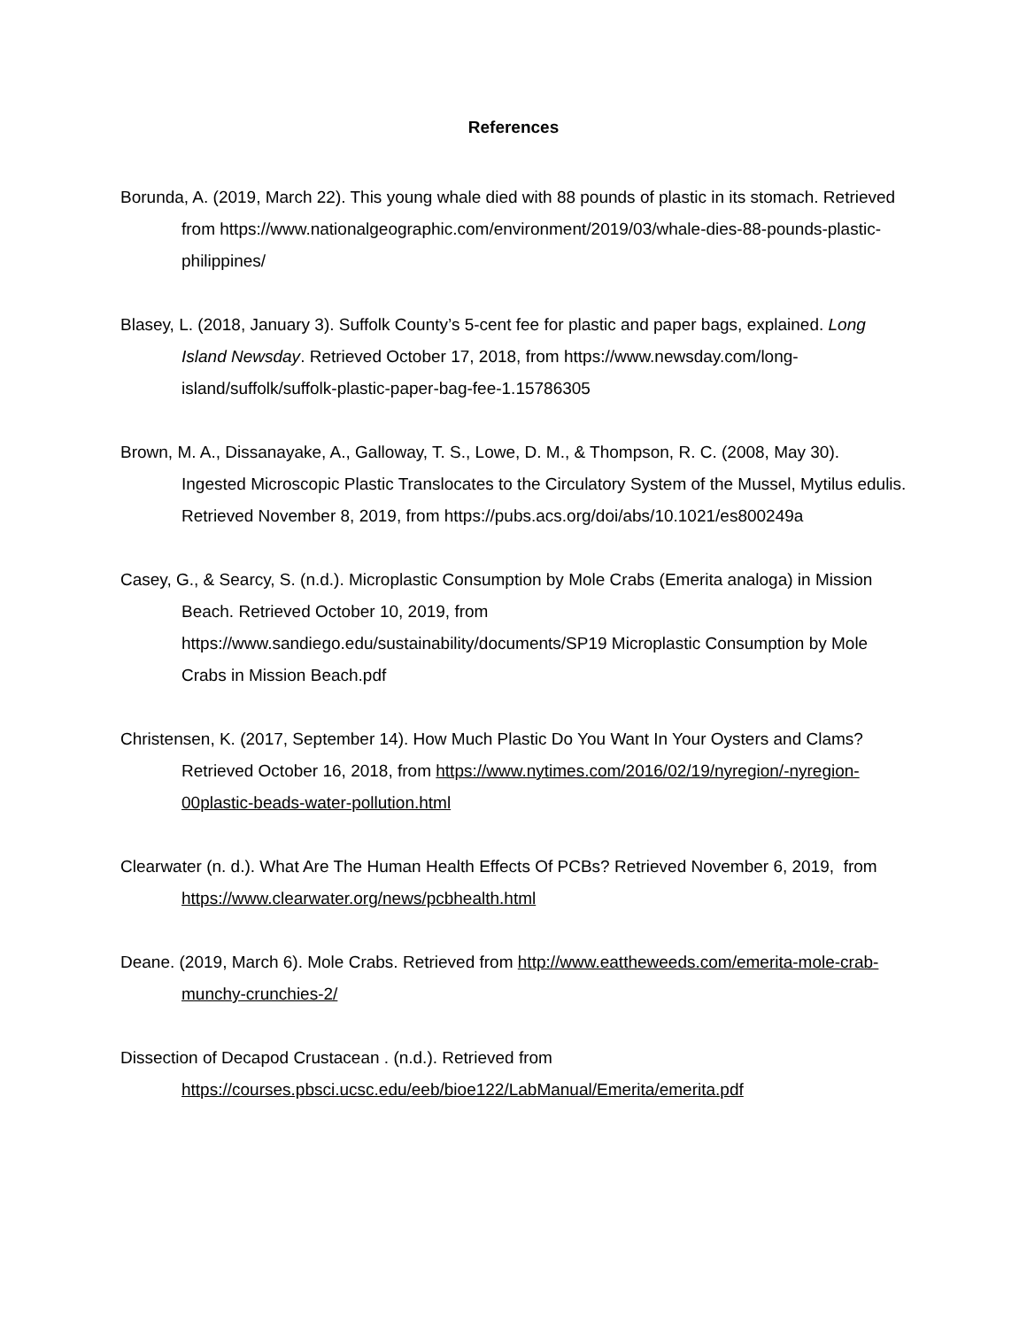References
Borunda, A. (2019, March 22). This young whale died with 88 pounds of plastic in its stomach. Retrieved from https://www.nationalgeographic.com/environment/2019/03/whale-dies-88-pounds-plastic-philippines/
Blasey, L. (2018, January 3). Suffolk County’s 5-cent fee for plastic and paper bags, explained. Long Island Newsday. Retrieved October 17, 2018, from https://www.newsday.com/long-island/suffolk/suffolk-plastic-paper-bag-fee-1.15786305
Brown, M. A., Dissanayake, A., Galloway, T. S., Lowe, D. M., & Thompson, R. C. (2008, May 30). Ingested Microscopic Plastic Translocates to the Circulatory System of the Mussel, Mytilus edulis. Retrieved November 8, 2019, from https://pubs.acs.org/doi/abs/10.1021/es800249a
Casey, G., & Searcy, S. (n.d.). Microplastic Consumption by Mole Crabs (Emerita analoga) in Mission Beach. Retrieved October 10, 2019, from https://www.sandiego.edu/sustainability/documents/SP19 Microplastic Consumption by Mole Crabs in Mission Beach.pdf
Christensen, K. (2017, September 14). How Much Plastic Do You Want In Your Oysters and Clams? Retrieved October 16, 2018, from https://www.nytimes.com/2016/02/19/nyregion/-nyregion-00plastic-beads-water-pollution.html
Clearwater (n. d.). What Are The Human Health Effects Of PCBs? Retrieved November 6, 2019, from https://www.clearwater.org/news/pcbhealth.html
Deane. (2019, March 6). Mole Crabs. Retrieved from http://www.eattheweeds.com/emerita-mole-crab-munchy-crunchies-2/
Dissection of Decapod Crustacean . (n.d.). Retrieved from https://courses.pbsci.ucsc.edu/eeb/bioe122/LabManual/Emerita/emerita.pdf